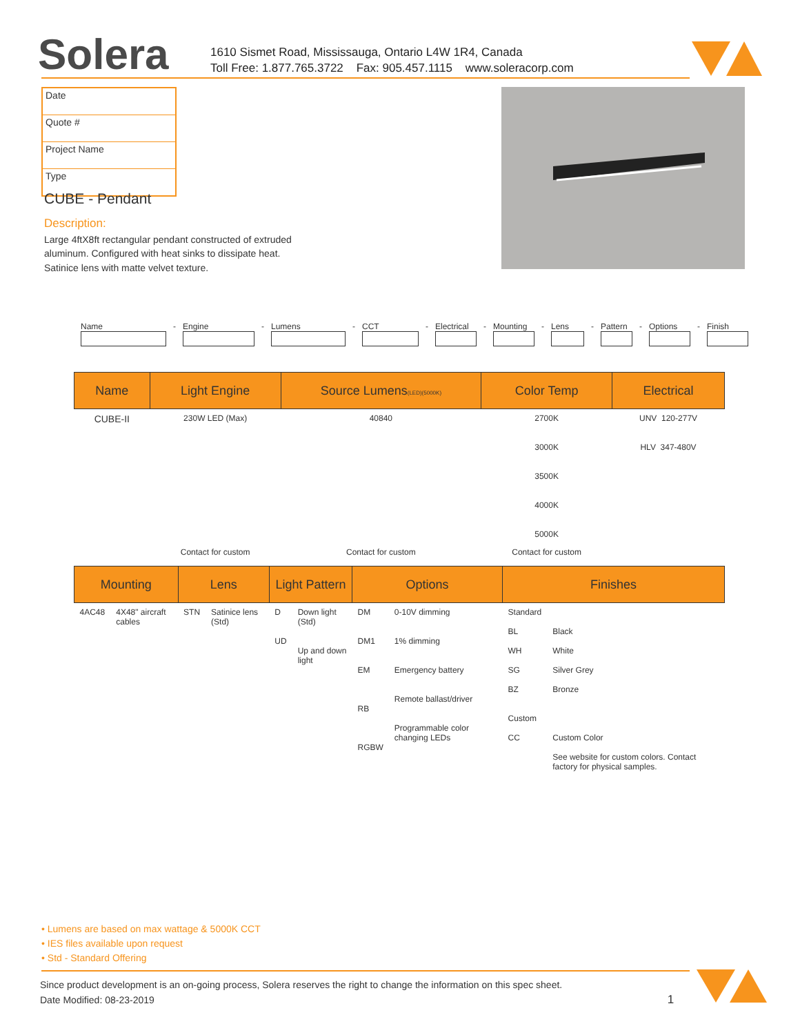Solera
1610 Sismet Road, Mississauga, Ontario L4W 1R4, Canada
Toll Free: 1.877.765.3722 Fax: 905.457.1115 www.soleracorp.com
Date
Quote #
Project Name
Type
CUBE - Pendant
Description:
Large 4ftX8ft rectangular pendant constructed of extruded aluminum. Configured with heat sinks to dissipate heat. Satinice lens with matte velvet texture.
Name
-
Engine
-
Lumens
-
CCT
-
Electrical
-
Mounting
-
Lens
-
Pattern
-
Options
-
Finish
| Name | Light Engine | Source Lumens (LED)(5000K) | Color Temp | Electrical |
| --- | --- | --- | --- | --- |
| CUBE-II | 230W LED (Max) | 40840 | 2700K 3000K 3500K 4000K 5000K | UNV 120-277V HLV 347-480V |
| | Contact for custom | Contact for custom | Contact for custom | |
| Mounting | | Lens | | Light Pattern | | Options | | Finishes | |
| --- | --- | --- | --- | --- | --- | --- | --- | --- | --- |
| 4AC48 | 4X48" aircraft cables | STN | Satinice lens (Std) | D UD | Down light (Std) Up and down light | DM DM1 EM RB RGBW | 0-10V dimming 1% dimming Emergency battery Remote ballast/driver Programmable color changing LEDs | Standard BL WH SG BZ Custom CC | Black White Silver Grey Bronze Custom Color See website for custom colors. Contact factory for physical samples. |
• Lumens are based on max wattage & 5000K CCT
• IES files available upon request
• Std - Standard Offering
Since product development is an on-going process, Solera reserves the right to change the information on this spec sheet.
Date Modified: 08-23-2019 1